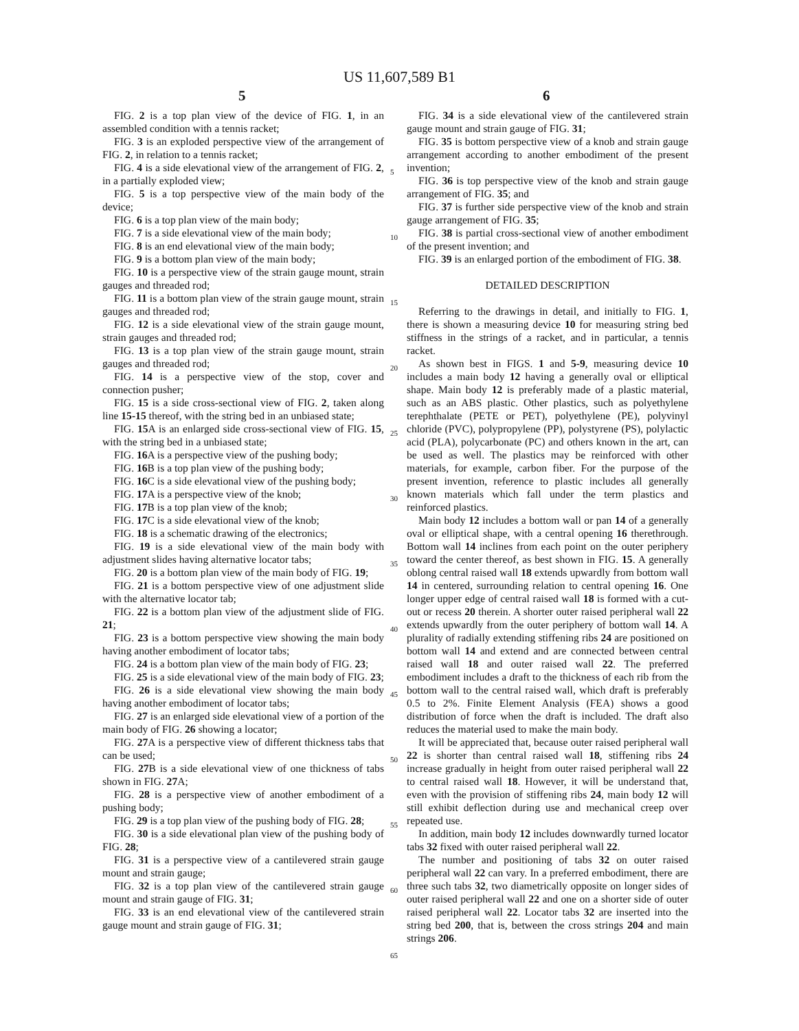US 11,607,589 B1
5 6
FIG. 2 is a top plan view of the device of FIG. 1, in an assembled condition with a tennis racket;
FIG. 3 is an exploded perspective view of the arrangement of FIG. 2, in relation to a tennis racket;
FIG. 4 is a side elevational view of the arrangement of FIG. 2, in a partially exploded view;
FIG. 5 is a top perspective view of the main body of the device;
FIG. 6 is a top plan view of the main body;
FIG. 7 is a side elevational view of the main body;
FIG. 8 is an end elevational view of the main body;
FIG. 9 is a bottom plan view of the main body;
FIG. 10 is a perspective view of the strain gauge mount, strain gauges and threaded rod;
FIG. 11 is a bottom plan view of the strain gauge mount, strain gauges and threaded rod;
FIG. 12 is a side elevational view of the strain gauge mount, strain gauges and threaded rod;
FIG. 13 is a top plan view of the strain gauge mount, strain gauges and threaded rod;
FIG. 14 is a perspective view of the stop, cover and connection pusher;
FIG. 15 is a side cross-sectional view of FIG. 2, taken along line 15-15 thereof, with the string bed in an unbiased state;
FIG. 15 A is an enlarged side cross-sectional view of FIG. 15, with the string bed in a unbiased state;
FIG. 16 A is a perspective view of the pushing body;
FIG. 16 B is a top plan view of the pushing body;
FIG. 16 C is a side elevational view of the pushing body;
FIG. 17 A is a perspective view of the knob;
FIG. 17 B is a top plan view of the knob;
FIG. 17 C is a side elevational view of the knob;
FIG. 18 is a schematic drawing of the electronics;
FIG. 19 is a side elevational view of the main body with adjustment slides having alternative locator tabs;
FIG. 20 is a bottom plan view of the main body of FIG. 19;
FIG. 21 is a bottom perspective view of one adjustment slide with the alternative locator tab;
FIG. 22 is a bottom plan view of the adjustment slide of FIG. 21;
FIG. 23 is a bottom perspective view showing the main body having another embodiment of locator tabs;
FIG. 24 is a bottom plan view of the main body of FIG. 23;
FIG. 25 is a side elevational view of the main body of FIG. 23;
FIG. 26 is a side elevational view showing the main body having another embodiment of locator tabs;
FIG. 27 is an enlarged side elevational view of a portion of the main body of FIG. 26 showing a locator;
FIG. 27 A is a perspective view of different thickness tabs that can be used;
FIG. 27 B is a side elevational view of one thickness of tabs shown in FIG. 27 A;
FIG. 28 is a perspective view of another embodiment of a pushing body;
FIG. 29 is a top plan view of the pushing body of FIG. 28;
FIG. 30 is a side elevational plan view of the pushing body of FIG. 28;
FIG. 31 is a perspective view of a cantilevered strain gauge mount and strain gauge;
FIG. 32 is a top plan view of the cantilevered strain gauge mount and strain gauge of FIG. 31;
FIG. 33 is an end elevational view of the cantilevered strain gauge mount and strain gauge of FIG. 31;
5
10
15
20
25
30
35
40
45
50
55
60
65
FIG. 34 is a side elevational view of the cantilevered strain gauge mount and strain gauge of FIG. 31;
FIG. 35 is bottom perspective view of a knob and strain gauge arrangement according to another embodiment of the present invention;
FIG. 36 is top perspective view of the knob and strain gauge arrangement of FIG. 35; and
FIG. 37 is further side perspective view of the knob and strain gauge arrangement of FIG. 35;
FIG. 38 is partial cross-sectional view of another embodiment of the present invention; and
FIG. 39 is an enlarged portion of the embodiment of FIG. 38.
DETAILED DESCRIPTION
Referring to the drawings in detail, and initially to FIG. 1, there is shown a measuring device 10 for measuring string bed stiffness in the strings of a racket, and in particular, a tennis racket.
As shown best in FIGS. 1 and 5-9, measuring device 10 includes a main body 12 having a generally oval or elliptical shape. Main body 12 is preferably made of a plastic material, such as an ABS plastic. Other plastics, such as polyethylene terephthalate (PETE or PET), polyethylene (PE), polyvinyl chloride (PVC), polypropylene (PP), polystyrene (PS), polylactic acid (PLA), polycarbonate (PC) and others known in the art, can be used as well. The plastics may be reinforced with other materials, for example, carbon fiber. For the purpose of the present invention, reference to plastic includes all generally known materials which fall under the term plastics and reinforced plastics.
Main body 12 includes a bottom wall or pan 14 of a generally oval or elliptical shape, with a central opening 16 therethrough. Bottom wall 14 inclines from each point on the outer periphery toward the center thereof, as best shown in FIG. 15. A generally oblong central raised wall 18 extends upwardly from bottom wall 14 in centered, surrounding relation to central opening 16. One longer upper edge of central raised wall 18 is formed with a cut-out or recess 20 therein. A shorter outer raised peripheral wall 22 extends upwardly from the outer periphery of bottom wall 14. A plurality of radially extending stiffening ribs 24 are positioned on bottom wall 14 and extend and are connected between central raised wall 18 and outer raised wall 22. The preferred embodiment includes a draft to the thickness of each rib from the bottom wall to the central raised wall, which draft is preferably 0.5 to 2%. Finite Element Analysis (FEA) shows a good distribution of force when the draft is included. The draft also reduces the material used to make the main body.
It will be appreciated that, because outer raised peripheral wall 22 is shorter than central raised wall 18, stiffening ribs 24 increase gradually in height from outer raised peripheral wall 22 to central raised wall 18. However, it will be understand that, even with the provision of stiffening ribs 24, main body 12 will still exhibit deflection during use and mechanical creep over repeated use.
In addition, main body 12 includes downwardly turned locator tabs 32 fixed with outer raised peripheral wall 22.
The number and positioning of tabs 32 on outer raised peripheral wall 22 can vary. In a preferred embodiment, there are three such tabs 32, two diametrically opposite on longer sides of outer raised peripheral wall 22 and one on a shorter side of outer raised peripheral wall 22. Locator tabs 32 are inserted into the string bed 200, that is, between the cross strings 204 and main strings 206.